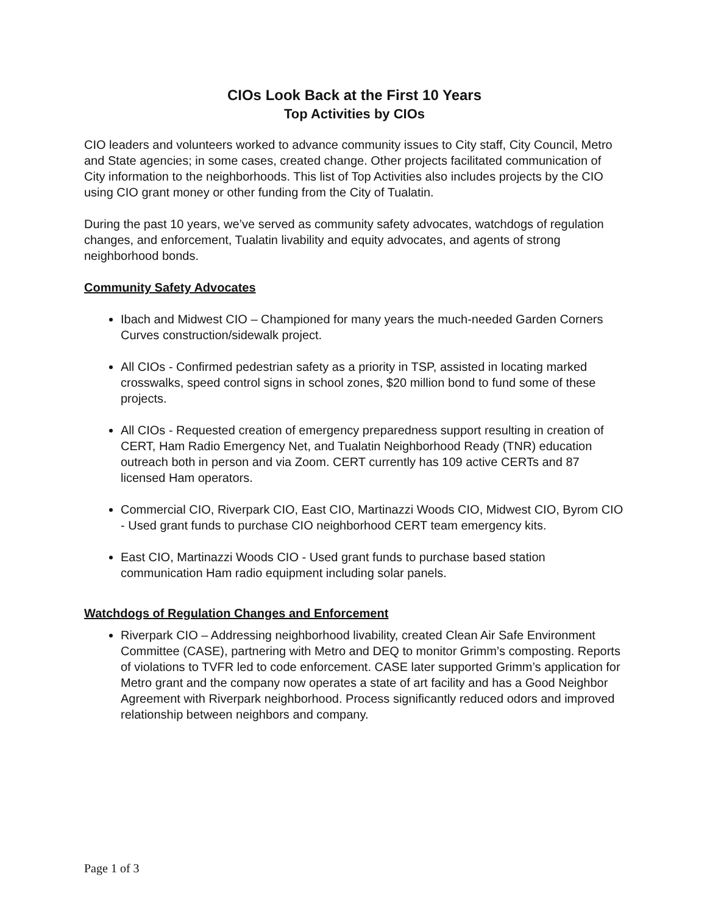CIOs Look Back at the First 10 Years
Top Activities by CIOs
CIO leaders and volunteers worked to advance community issues to City staff, City Council, Metro and State agencies; in some cases, created change. Other projects facilitated communication of City information to the neighborhoods. This list of Top Activities also includes projects by the CIO using CIO grant money or other funding from the City of Tualatin.
During the past 10 years, we’ve served as community safety advocates, watchdogs of regulation changes, and enforcement, Tualatin livability and equity advocates, and agents of strong neighborhood bonds.
Community Safety Advocates
Ibach and Midwest CIO – Championed for many years the much-needed Garden Corners Curves construction/sidewalk project.
All CIOs - Confirmed pedestrian safety as a priority in TSP, assisted in locating marked crosswalks, speed control signs in school zones, $20 million bond to fund some of these projects.
All CIOs - Requested creation of emergency preparedness support resulting in creation of CERT, Ham Radio Emergency Net, and Tualatin Neighborhood Ready (TNR) education outreach both in person and via Zoom. CERT currently has 109 active CERTs and 87 licensed Ham operators.
Commercial CIO, Riverpark CIO, East CIO, Martinazzi Woods CIO, Midwest CIO, Byrom CIO - Used grant funds to purchase CIO neighborhood CERT team emergency kits.
East CIO, Martinazzi Woods CIO - Used grant funds to purchase based station communication Ham radio equipment including solar panels.
Watchdogs of Regulation Changes and Enforcement
Riverpark CIO – Addressing neighborhood livability, created Clean Air Safe Environment Committee (CASE), partnering with Metro and DEQ to monitor Grimm’s composting. Reports of violations to TVFR led to code enforcement. CASE later supported Grimm’s application for Metro grant and the company now operates a state of art facility and has a Good Neighbor Agreement with Riverpark neighborhood. Process significantly reduced odors and improved relationship between neighbors and company.
Page 1 of 3